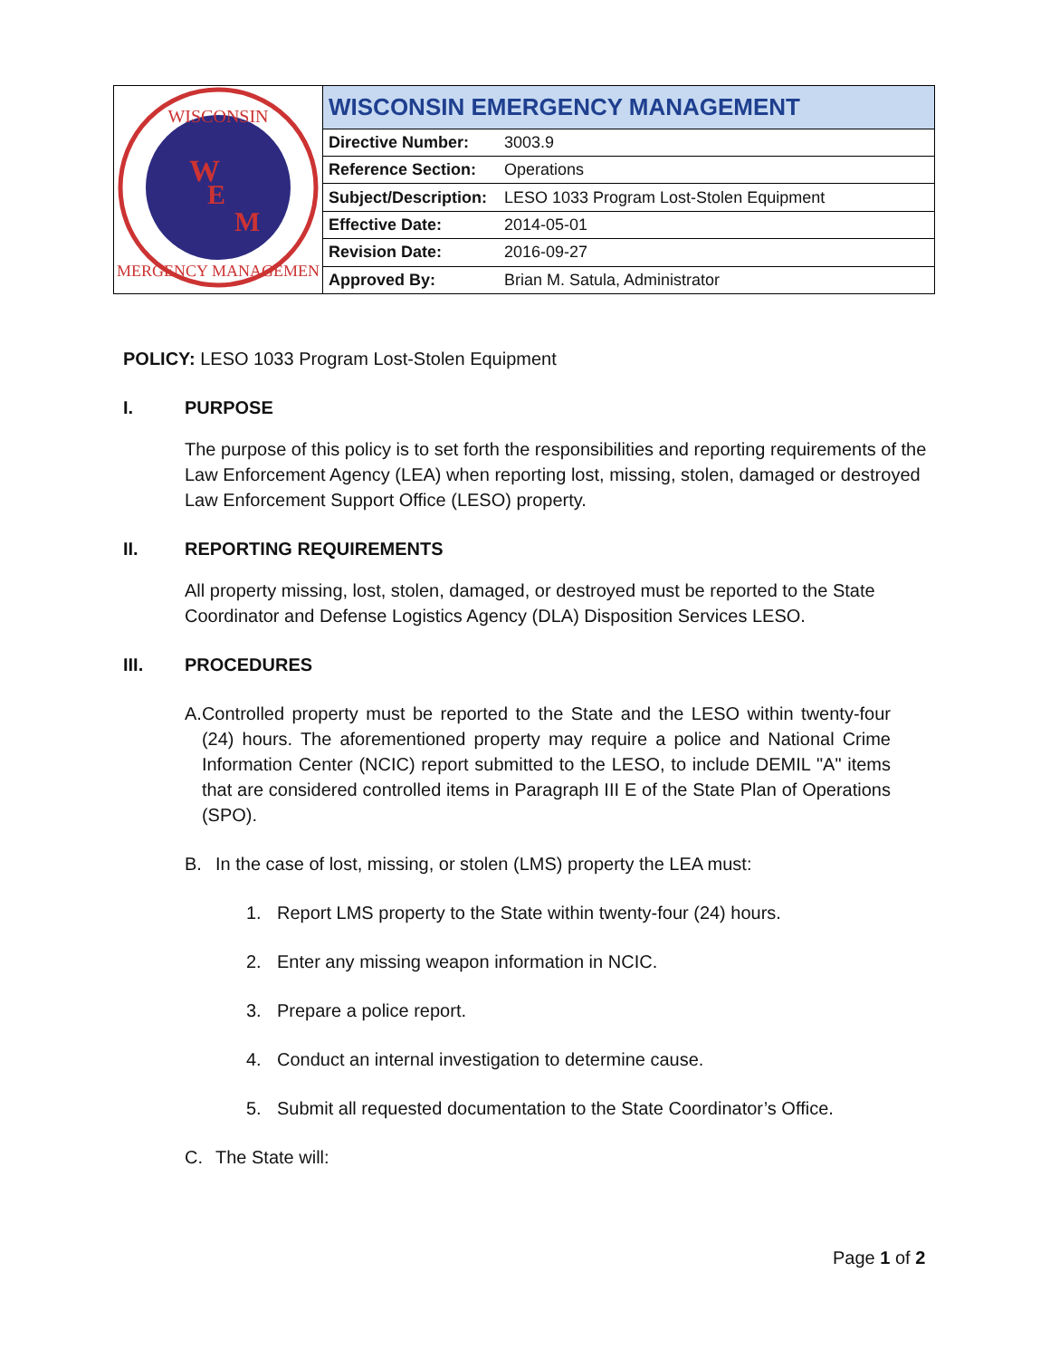| WISCONSIN W E M EMERGENCY MANAGEMENT | WISCONSIN EMERGENCY MANAGEMENT | |
| | Directive Number: | 3003.9 |
| | Reference Section: | Operations |
| | Subject/Description: | LESO 1033 Program Lost-Stolen Equipment |
| | Effective Date: | 2014-05-01 |
| | Revision Date: | 2016-09-27 |
| | Approved By: | Brian M. Satula, Administrator |
POLICY: LESO 1033 Program Lost-Stolen Equipment
I. PURPOSE
The purpose of this policy is to set forth the responsibilities and reporting requirements of the Law Enforcement Agency (LEA) when reporting lost, missing, stolen, damaged or destroyed Law Enforcement Support Office (LESO) property.
II. REPORTING REQUIREMENTS
All property missing, lost, stolen, damaged, or destroyed must be reported to the State Coordinator and Defense Logistics Agency (DLA) Disposition Services LESO.
III. PROCEDURES
A. Controlled property must be reported to the State and the LESO within twenty-four (24) hours. The aforementioned property may require a police and National Crime Information Center (NCIC) report submitted to the LESO, to include DEMIL "A" items that are considered controlled items in Paragraph III E of the State Plan of Operations (SPO).
B. In the case of lost, missing, or stolen (LMS) property the LEA must:
1. Report LMS property to the State within twenty-four (24) hours.
2. Enter any missing weapon information in NCIC.
3. Prepare a police report.
4. Conduct an internal investigation to determine cause.
5. Submit all requested documentation to the State Coordinator’s Office.
C. The State will:
Page 1 of 2